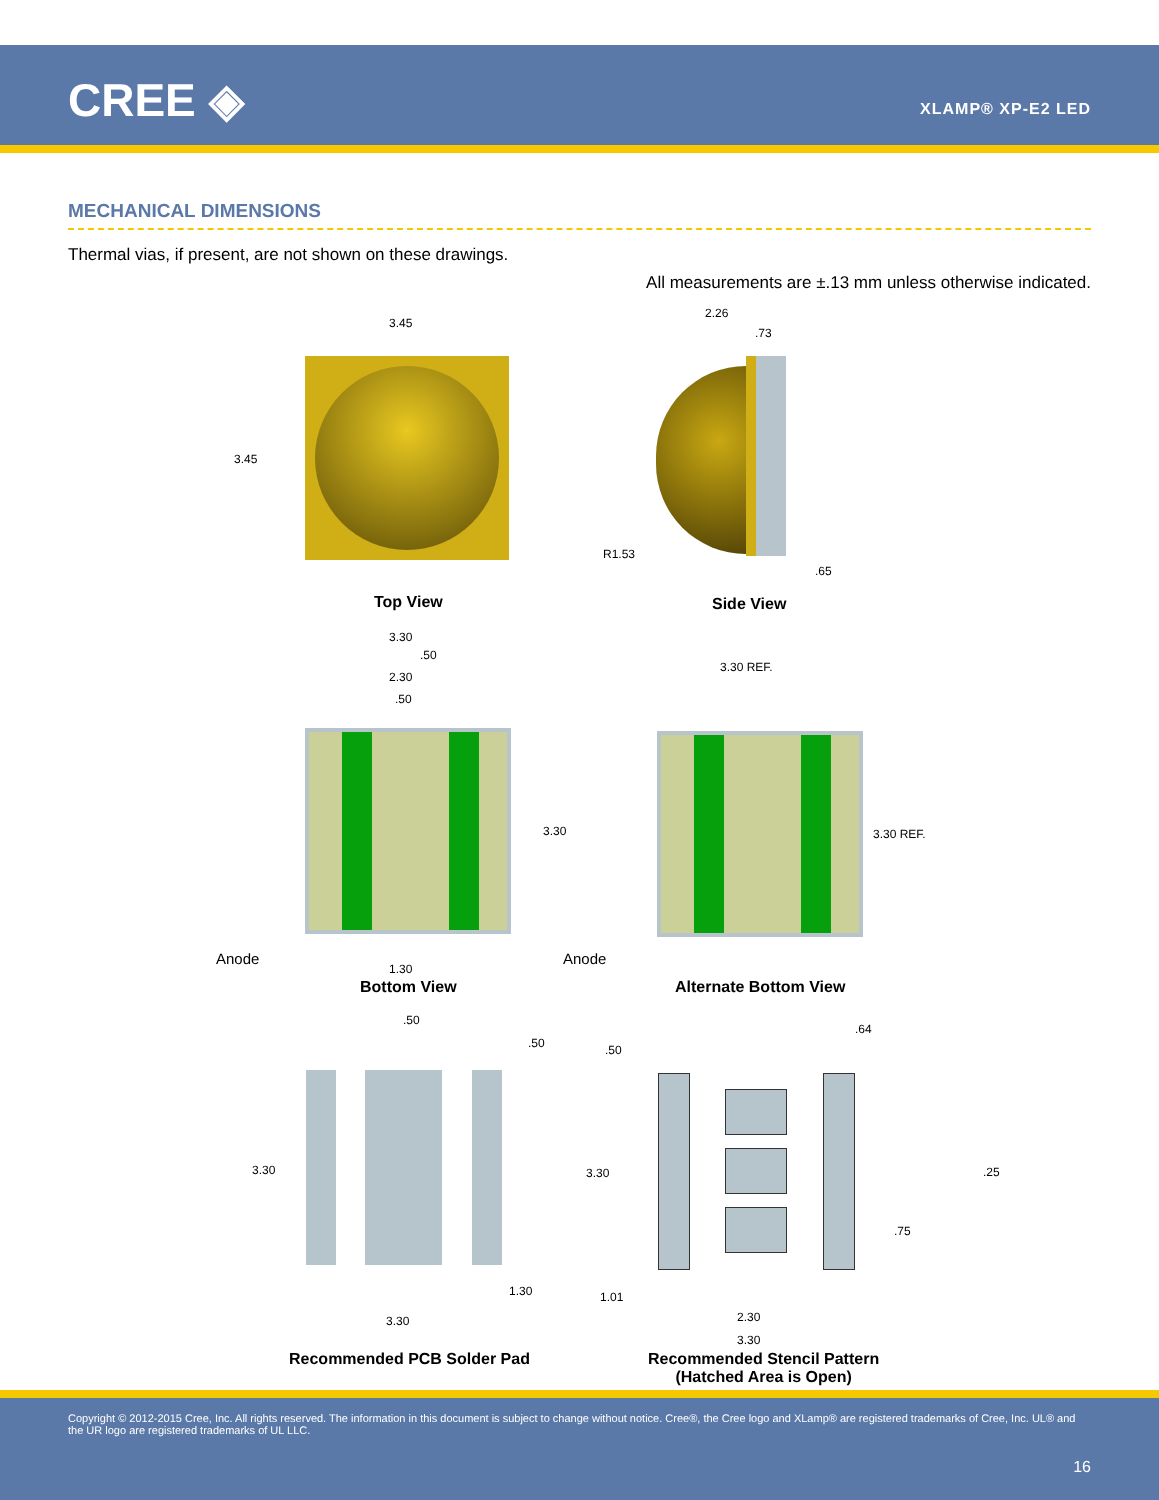CREE ◈ XLAMP® XP-E2 LED
MECHANICAL DIMENSIONS
Thermal vias, if present, are not shown on these drawings.
All measurements are ±.13 mm unless otherwise indicated.
3.45
3.45
Top View
2.26
.73
R1.53
.65
Side View
3.30
.50
2.30
.50
3.30
1.30
Anode
Bottom View
3.30 REF.
3.30 REF.
Anode
Alternate Bottom View
.50
.50
3.30
1.30
3.30
Recommended PCB Solder Pad
.64
.50
3.30 .25
.75
1.01
2.30
3.30
Recommended Stencil Pattern
(Hatched Area is Open)
Copyright © 2012-2015 Cree, Inc. All rights reserved. The information in this document is subject to change without notice. Cree®, the Cree logo and XLamp® are registered trademarks of Cree, Inc. UL® and the UR logo are registered trademarks of UL LLC.
16